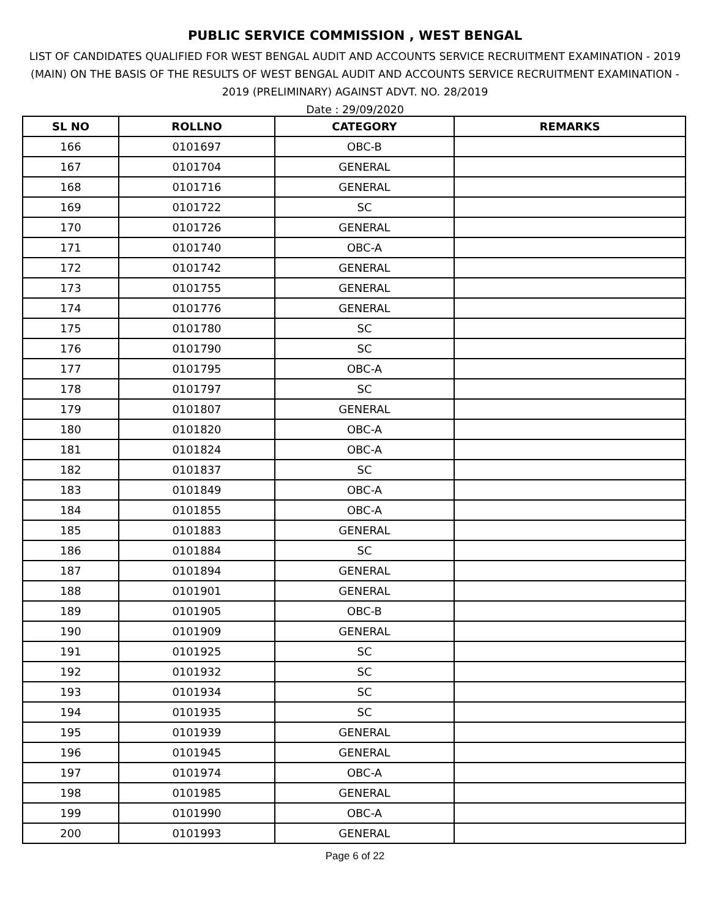PUBLIC SERVICE COMMISSION , WEST BENGAL
LIST OF CANDIDATES QUALIFIED FOR WEST BENGAL AUDIT AND ACCOUNTS SERVICE RECRUITMENT EXAMINATION - 2019 (MAIN) ON THE BASIS OF THE RESULTS OF WEST BENGAL AUDIT AND ACCOUNTS SERVICE RECRUITMENT EXAMINATION - 2019 (PRELIMINARY) AGAINST ADVT. NO. 28/2019
Date : 29/09/2020
| SL NO | ROLLNO | CATEGORY | REMARKS |
| --- | --- | --- | --- |
| 166 | 0101697 | OBC-B | |
| 167 | 0101704 | GENERAL | |
| 168 | 0101716 | GENERAL | |
| 169 | 0101722 | SC | |
| 170 | 0101726 | GENERAL | |
| 171 | 0101740 | OBC-A | |
| 172 | 0101742 | GENERAL | |
| 173 | 0101755 | GENERAL | |
| 174 | 0101776 | GENERAL | |
| 175 | 0101780 | SC | |
| 176 | 0101790 | SC | |
| 177 | 0101795 | OBC-A | |
| 178 | 0101797 | SC | |
| 179 | 0101807 | GENERAL | |
| 180 | 0101820 | OBC-A | |
| 181 | 0101824 | OBC-A | |
| 182 | 0101837 | SC | |
| 183 | 0101849 | OBC-A | |
| 184 | 0101855 | OBC-A | |
| 185 | 0101883 | GENERAL | |
| 186 | 0101884 | SC | |
| 187 | 0101894 | GENERAL | |
| 188 | 0101901 | GENERAL | |
| 189 | 0101905 | OBC-B | |
| 190 | 0101909 | GENERAL | |
| 191 | 0101925 | SC | |
| 192 | 0101932 | SC | |
| 193 | 0101934 | SC | |
| 194 | 0101935 | SC | |
| 195 | 0101939 | GENERAL | |
| 196 | 0101945 | GENERAL | |
| 197 | 0101974 | OBC-A | |
| 198 | 0101985 | GENERAL | |
| 199 | 0101990 | OBC-A | |
| 200 | 0101993 | GENERAL | |
Page 6 of 22